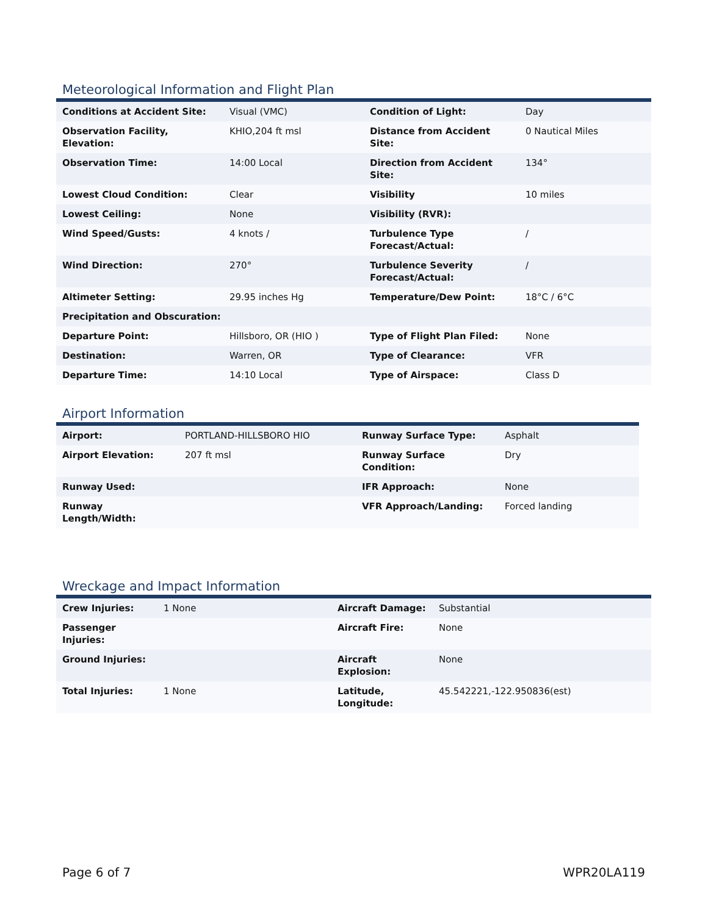Meteorological Information and Flight Plan
| Conditions at Accident Site: | Visual (VMC) | Condition of Light: | Day |
| Observation Facility, Elevation: | KHIO,204 ft msl | Distance from Accident Site: | 0 Nautical Miles |
| Observation Time: | 14:00 Local | Direction from Accident Site: | 134° |
| Lowest Cloud Condition: | Clear | Visibility | 10 miles |
| Lowest Ceiling: | None | Visibility (RVR): | |
| Wind Speed/Gusts: | 4 knots / | Turbulence Type Forecast/Actual: | / |
| Wind Direction: | 270° | Turbulence Severity Forecast/Actual: | / |
| Altimeter Setting: | 29.95 inches Hg | Temperature/Dew Point: | 18°C / 6°C |
| Precipitation and Obscuration: | | | |
| Departure Point: | Hillsboro, OR (HIO ) | Type of Flight Plan Filed: | None |
| Destination: | Warren, OR | Type of Clearance: | VFR |
| Departure Time: | 14:10 Local | Type of Airspace: | Class D |
Airport Information
| Airport: | PORTLAND-HILLSBORO HIO | Runway Surface Type: | Asphalt |
| Airport Elevation: | 207 ft msl | Runway Surface Condition: | Dry |
| Runway Used: | | IFR Approach: | None |
| Runway Length/Width: | | VFR Approach/Landing: | Forced landing |
Wreckage and Impact Information
| Crew Injuries: | 1 None | Aircraft Damage: | Substantial |
| Passenger Injuries: | | Aircraft Fire: | None |
| Ground Injuries: | | Aircraft Explosion: | None |
| Total Injuries: | 1 None | Latitude, Longitude: | 45.542221,-122.950836(est) |
Page 6 of 7 WPR20LA119